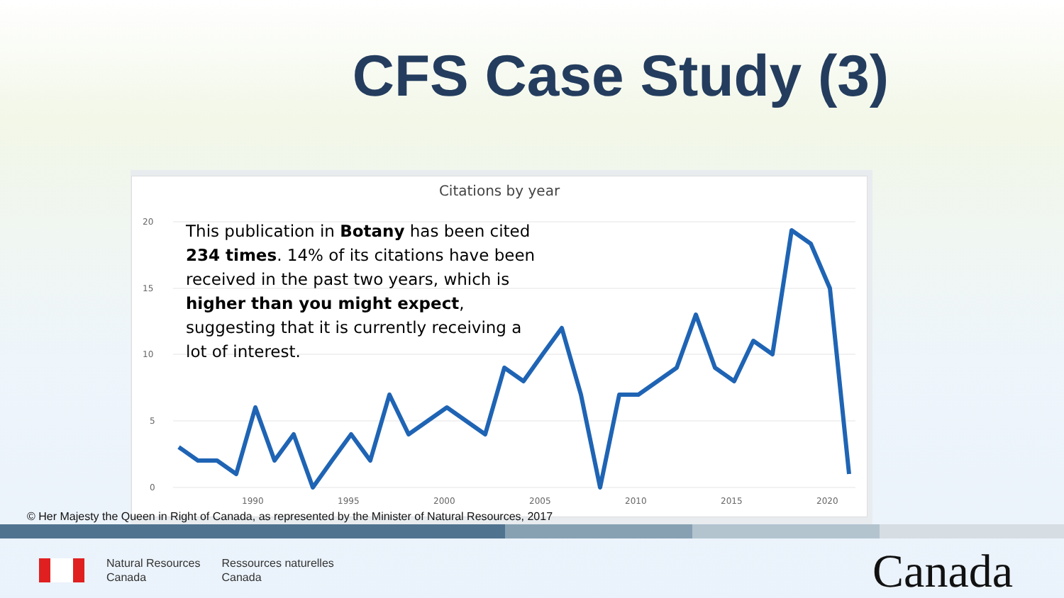CFS Case Study (3)
Citations by year
20
15
10
5
0
1990
1995
2000
2005
2010
2015
2020
This publication in Botany has been cited 234 times. 14% of its citations have been received in the past two years, which is higher than you might expect, suggesting that it is currently receiving a lot of interest.
© Her Majesty the Queen in Right of Canada, as represented by the Minister of Natural Resources, 2017
Natural Resources
Canada
Ressources naturelles
Canada
Canada